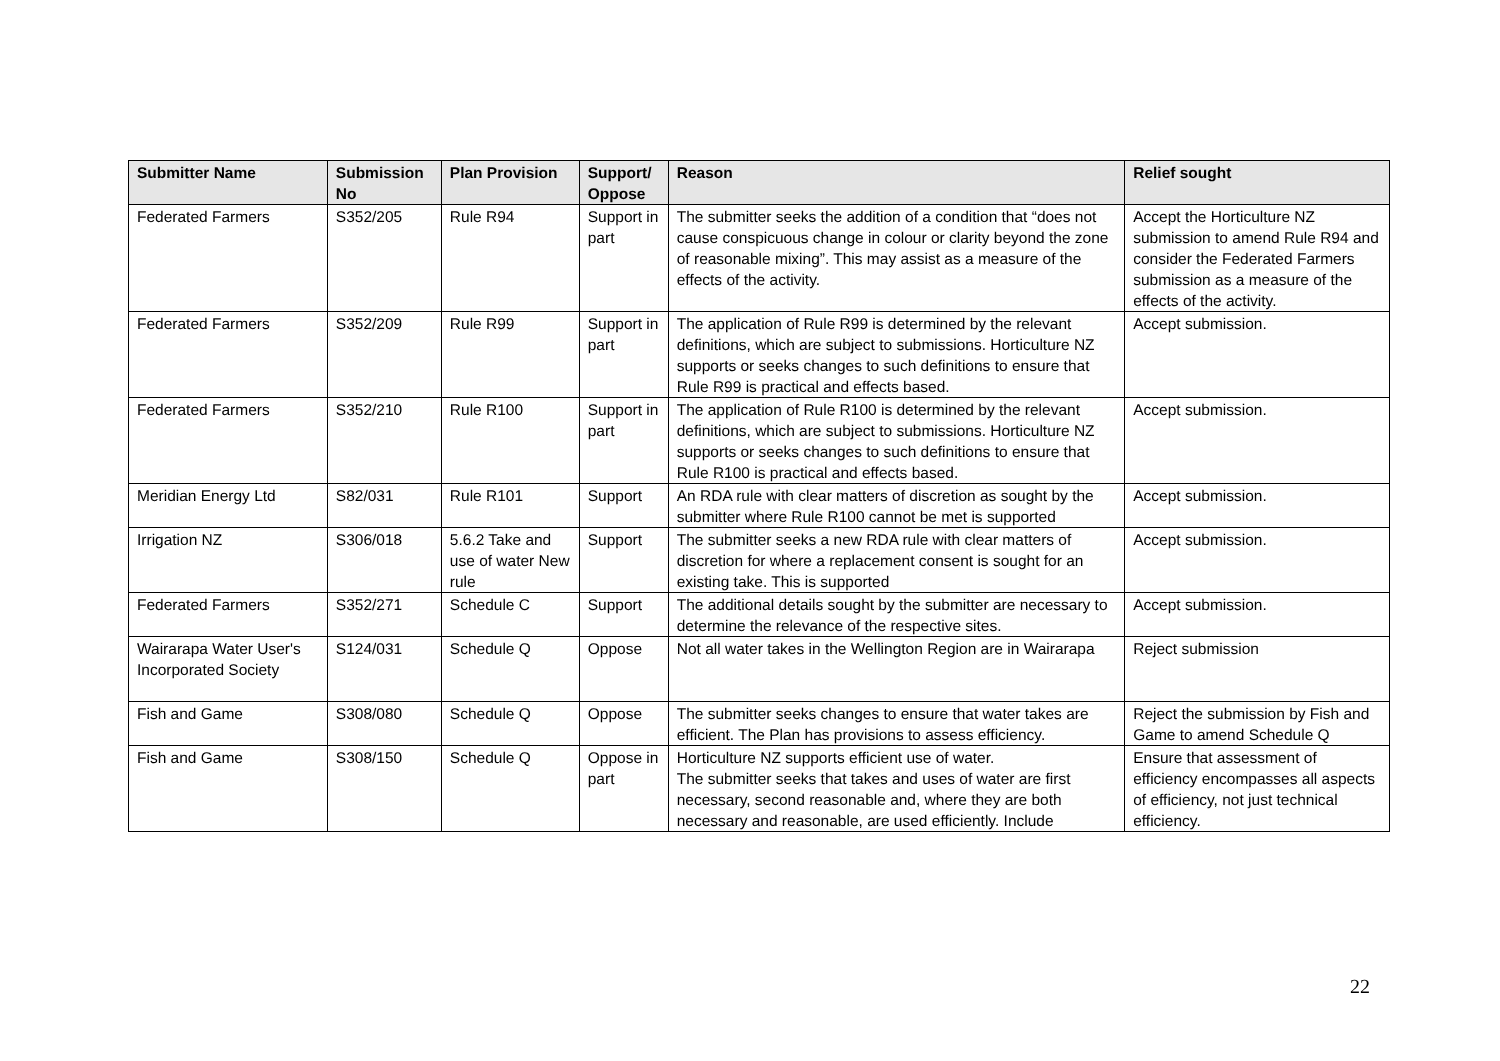| Submitter Name | Submission No | Plan Provision | Support/ Oppose | Reason | Relief sought |
| --- | --- | --- | --- | --- | --- |
| Federated Farmers | S352/205 | Rule R94 | Support in part | The submitter seeks the addition of a condition that “does not cause conspicuous change in colour or clarity beyond the zone of reasonable mixing”. This may assist as a measure of the effects of the activity. | Accept the Horticulture NZ submission to amend Rule R94 and consider the Federated Farmers submission as a measure of the effects of the activity. |
| Federated Farmers | S352/209 | Rule R99 | Support in part | The application of Rule R99 is determined by the relevant definitions, which are subject to submissions. Horticulture NZ supports or seeks changes to such definitions to ensure that Rule R99 is practical and effects based. | Accept submission. |
| Federated Farmers | S352/210 | Rule R100 | Support in part | The application of Rule R100 is determined by the relevant definitions, which are subject to submissions. Horticulture NZ supports or seeks changes to such definitions to ensure that Rule R100 is practical and effects based. | Accept submission. |
| Meridian Energy Ltd | S82/031 | Rule R101 | Support | An RDA rule with clear matters of discretion as sought by the submitter where Rule R100 cannot be met is supported | Accept submission. |
| Irrigation NZ | S306/018 | 5.6.2 Take and use of water New rule | Support | The submitter seeks a new RDA rule with clear matters of discretion for where a replacement consent is sought for an existing take. This is supported | Accept submission. |
| Federated Farmers | S352/271 | Schedule C | Support | The additional details sought by the submitter are necessary to determine the relevance of the respective sites. | Accept submission. |
| Wairarapa Water User's Incorporated Society | S124/031 | Schedule Q | Oppose | Not all water takes in the Wellington Region are in Wairarapa | Reject submission |
| Fish and Game | S308/080 | Schedule Q | Oppose | The submitter seeks changes to ensure that water takes are efficient. The Plan has provisions to assess efficiency. | Reject the submission by Fish and Game to amend Schedule Q |
| Fish and Game | S308/150 | Schedule Q | Oppose in part | Horticulture NZ supports efficient use of water. The submitter seeks that takes and uses of water are first necessary, second reasonable and, where they are both necessary and reasonable, are used efficiently. Include | Ensure that assessment of efficiency encompasses all aspects of efficiency, not just technical efficiency. |
22